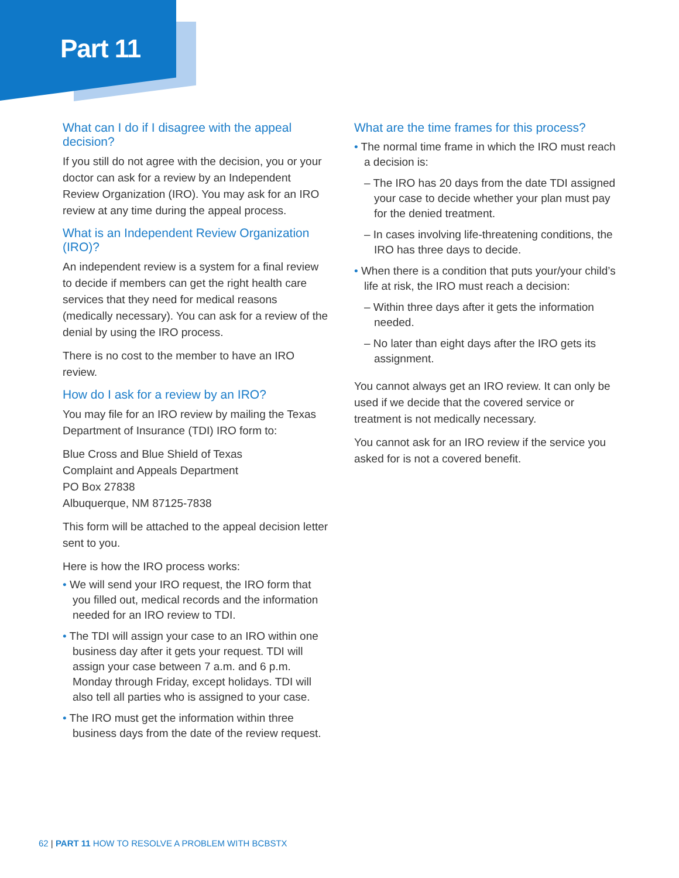Part 11
What can I do if I disagree with the appeal decision?
If you still do not agree with the decision, you or your doctor can ask for a review by an Independent Review Organization (IRO). You may ask for an IRO review at any time during the appeal process.
What is an Independent Review Organization (IRO)?
An independent review is a system for a final review to decide if members can get the right health care services that they need for medical reasons (medically necessary). You can ask for a review of the denial by using the IRO process.
There is no cost to the member to have an IRO review.
How do I ask for a review by an IRO?
You may file for an IRO review by mailing the Texas Department of Insurance (TDI) IRO form to:
Blue Cross and Blue Shield of Texas
Complaint and Appeals Department
PO Box 27838
Albuquerque, NM 87125-7838
This form will be attached to the appeal decision letter sent to you.
Here is how the IRO process works:
• We will send your IRO request, the IRO form that you filled out, medical records and the information needed for an IRO review to TDI.
• The TDI will assign your case to an IRO within one business day after it gets your request. TDI will assign your case between 7 a.m. and 6 p.m. Monday through Friday, except holidays. TDI will also tell all parties who is assigned to your case.
• The IRO must get the information within three business days from the date of the review request.
What are the time frames for this process?
• The normal time frame in which the IRO must reach a decision is:
– The IRO has 20 days from the date TDI assigned your case to decide whether your plan must pay for the denied treatment.
– In cases involving life-threatening conditions, the IRO has three days to decide.
• When there is a condition that puts your/your child’s life at risk, the IRO must reach a decision:
– Within three days after it gets the information needed.
– No later than eight days after the IRO gets its assignment.
You cannot always get an IRO review. It can only be used if we decide that the covered service or treatment is not medically necessary.
You cannot ask for an IRO review if the service you asked for is not a covered benefit.
62 | PART 11 HOW TO RESOLVE A PROBLEM WITH BCBSTX